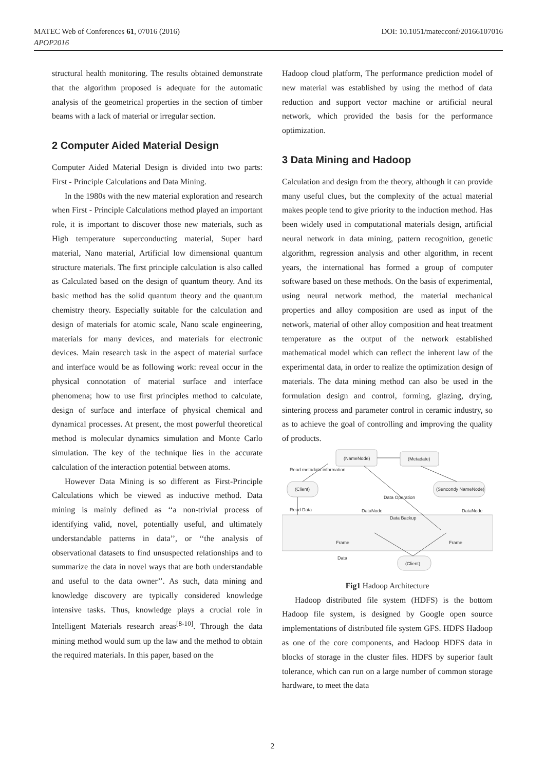MATEC Web of Conferences 61, 07016 (2016)
APOP2016
DOI: 10.1051/matecconf/20166107016
structural health monitoring. The results obtained demonstrate that the algorithm proposed is adequate for the automatic analysis of the geometrical properties in the section of timber beams with a lack of material or irregular section.
2 Computer Aided Material Design
Computer Aided Material Design is divided into two parts: First - Principle Calculations and Data Mining.
In the 1980s with the new material exploration and research when First - Principle Calculations method played an important role, it is important to discover those new materials, such as High temperature superconducting material, Super hard material, Nano material, Artificial low dimensional quantum structure materials. The first principle calculation is also called as Calculated based on the design of quantum theory. And its basic method has the solid quantum theory and the quantum chemistry theory. Especially suitable for the calculation and design of materials for atomic scale, Nano scale engineering, materials for many devices, and materials for electronic devices. Main research task in the aspect of material surface and interface would be as following work: reveal occur in the physical connotation of material surface and interface phenomena; how to use first principles method to calculate, design of surface and interface of physical chemical and dynamical processes. At present, the most powerful theoretical method is molecular dynamics simulation and Monte Carlo simulation. The key of the technique lies in the accurate calculation of the interaction potential between atoms.
However Data Mining is so different as First-Principle Calculations which be viewed as inductive method. Data mining is mainly defined as ‘‘a non-trivial process of identifying valid, novel, potentially useful, and ultimately understandable patterns in data’’, or ‘‘the analysis of observational datasets to find unsuspected relationships and to summarize the data in novel ways that are both understandable and useful to the data owner’’. As such, data mining and knowledge discovery are typically considered knowledge intensive tasks. Thus, knowledge plays a crucial role in Intelligent Materials research areas<sup>[8-10]</sup>. Through the data mining method would sum up the law and the method to obtain the required materials. In this paper, based on the
Hadoop cloud platform, The performance prediction model of new material was established by using the method of data reduction and support vector machine or artificial neural network, which provided the basis for the performance optimization.
3 Data Mining and Hadoop
Calculation and design from the theory, although it can provide many useful clues, but the complexity of the actual material makes people tend to give priority to the induction method. Has been widely used in computational materials design, artificial neural network in data mining, pattern recognition, genetic algorithm, regression analysis and other algorithm, in recent years, the international has formed a group of computer software based on these methods. On the basis of experimental, using neural network method, the material mechanical properties and alloy composition are used as input of the network, material of other alloy composition and heat treatment temperature as the output of the network established mathematical model which can reflect the inherent law of the experimental data, in order to realize the optimization design of materials. The data mining method can also be used in the formulation design and control, forming, glazing, drying, sintering process and parameter control in ceramic industry, so as to achieve the goal of controlling and improving the quality of products.
(NameNode)
(Metadate)
Read metadata information
(Client)
(Sencondy NameNode)
Data Operation
Read Data
DataNode
DataNode
Data Backup
Frame
Frame
Data
(Client)
Fig1 Hadoop Architecture
Hadoop distributed file system (HDFS) is the bottom Hadoop file system, is designed by Google open source implementations of distributed file system GFS. HDFS Hadoop as one of the core components, and Hadoop HDFS data in blocks of storage in the cluster files. HDFS by superior fault tolerance, which can run on a large number of common storage hardware, to meet the data
2